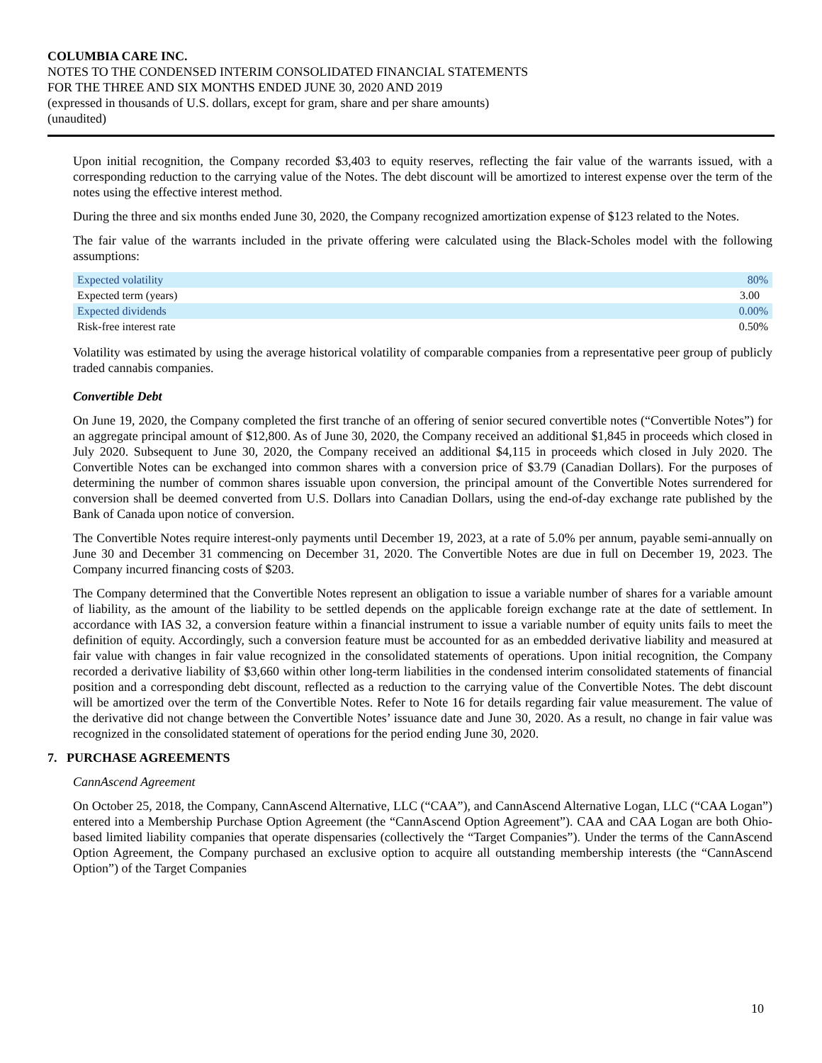COLUMBIA CARE INC.
NOTES TO THE CONDENSED INTERIM CONSOLIDATED FINANCIAL STATEMENTS
FOR THE THREE AND SIX MONTHS ENDED JUNE 30, 2020 AND 2019
(expressed in thousands of U.S. dollars, except for gram, share and per share amounts)
(unaudited)
Upon initial recognition, the Company recorded $3,403 to equity reserves, reflecting the fair value of the warrants issued, with a corresponding reduction to the carrying value of the Notes. The debt discount will be amortized to interest expense over the term of the notes using the effective interest method.
During the three and six months ended June 30, 2020, the Company recognized amortization expense of $123 related to the Notes.
The fair value of the warrants included in the private offering were calculated using the Black-Scholes model with the following assumptions:
| Expected volatility | 80% |
| Expected term (years) | 3.00 |
| Expected dividends | 0.00% |
| Risk-free interest rate | 0.50% |
Volatility was estimated by using the average historical volatility of comparable companies from a representative peer group of publicly traded cannabis companies.
Convertible Debt
On June 19, 2020, the Company completed the first tranche of an offering of senior secured convertible notes (“Convertible Notes”) for an aggregate principal amount of $12,800. As of June 30, 2020, the Company received an additional $1,845 in proceeds which closed in July 2020. Subsequent to June 30, 2020, the Company received an additional $4,115 in proceeds which closed in July 2020. The Convertible Notes can be exchanged into common shares with a conversion price of $3.79 (Canadian Dollars). For the purposes of determining the number of common shares issuable upon conversion, the principal amount of the Convertible Notes surrendered for conversion shall be deemed converted from U.S. Dollars into Canadian Dollars, using the end-of-day exchange rate published by the Bank of Canada upon notice of conversion.
The Convertible Notes require interest-only payments until December 19, 2023, at a rate of 5.0% per annum, payable semi-annually on June 30 and December 31 commencing on December 31, 2020. The Convertible Notes are due in full on December 19, 2023. The Company incurred financing costs of $203.
The Company determined that the Convertible Notes represent an obligation to issue a variable number of shares for a variable amount of liability, as the amount of the liability to be settled depends on the applicable foreign exchange rate at the date of settlement. In accordance with IAS 32, a conversion feature within a financial instrument to issue a variable number of equity units fails to meet the definition of equity. Accordingly, such a conversion feature must be accounted for as an embedded derivative liability and measured at fair value with changes in fair value recognized in the consolidated statements of operations. Upon initial recognition, the Company recorded a derivative liability of $3,660 within other long-term liabilities in the condensed interim consolidated statements of financial position and a corresponding debt discount, reflected as a reduction to the carrying value of the Convertible Notes. The debt discount will be amortized over the term of the Convertible Notes. Refer to Note 16 for details regarding fair value measurement. The value of the derivative did not change between the Convertible Notes’ issuance date and June 30, 2020. As a result, no change in fair value was recognized in the consolidated statement of operations for the period ending June 30, 2020.
7. PURCHASE AGREEMENTS
CannAscend Agreement
On October 25, 2018, the Company, CannAscend Alternative, LLC (“CAA”), and CannAscend Alternative Logan, LLC (“CAA Logan”) entered into a Membership Purchase Option Agreement (the “CannAscend Option Agreement”). CAA and CAA Logan are both Ohio-based limited liability companies that operate dispensaries (collectively the “Target Companies”). Under the terms of the CannAscend Option Agreement, the Company purchased an exclusive option to acquire all outstanding membership interests (the “CannAscend Option”) of the Target Companies
10